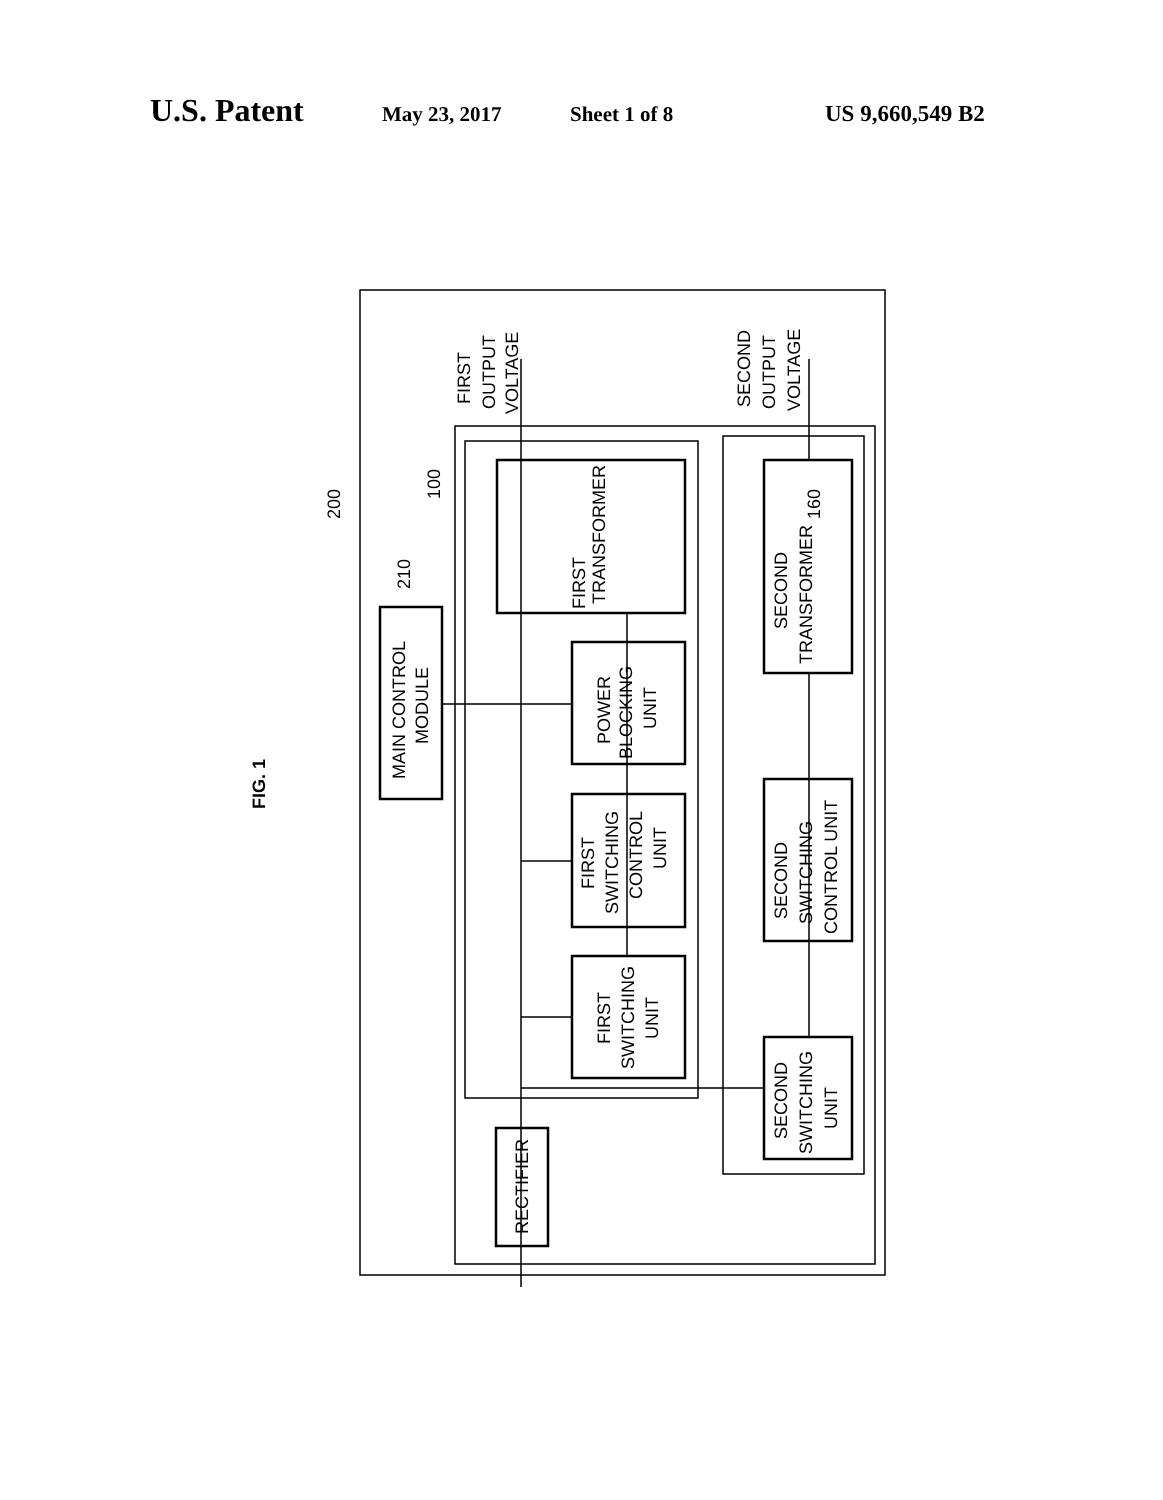U.S. Patent May 23, 2017 Sheet 1 of 8 US 9,660,549 B2
200
100
210
160
FIRST
OUTPUT
VOLTAGE
SECOND
OUTPUT
VOLTAGE
FIRST
TRANSFORMER
POWER
BLOCKING
UNIT
FIRST
SWITCHING
CONTROL
UNIT
FIRST
SWITCHING
UNIT
RECTIFIER
MAIN CONTROL
MODULE
SECOND
TRANSFORMER
SECOND
SWITCHING
CONTROL UNIT
SECOND
SWITCHING
UNIT
FIG. 1